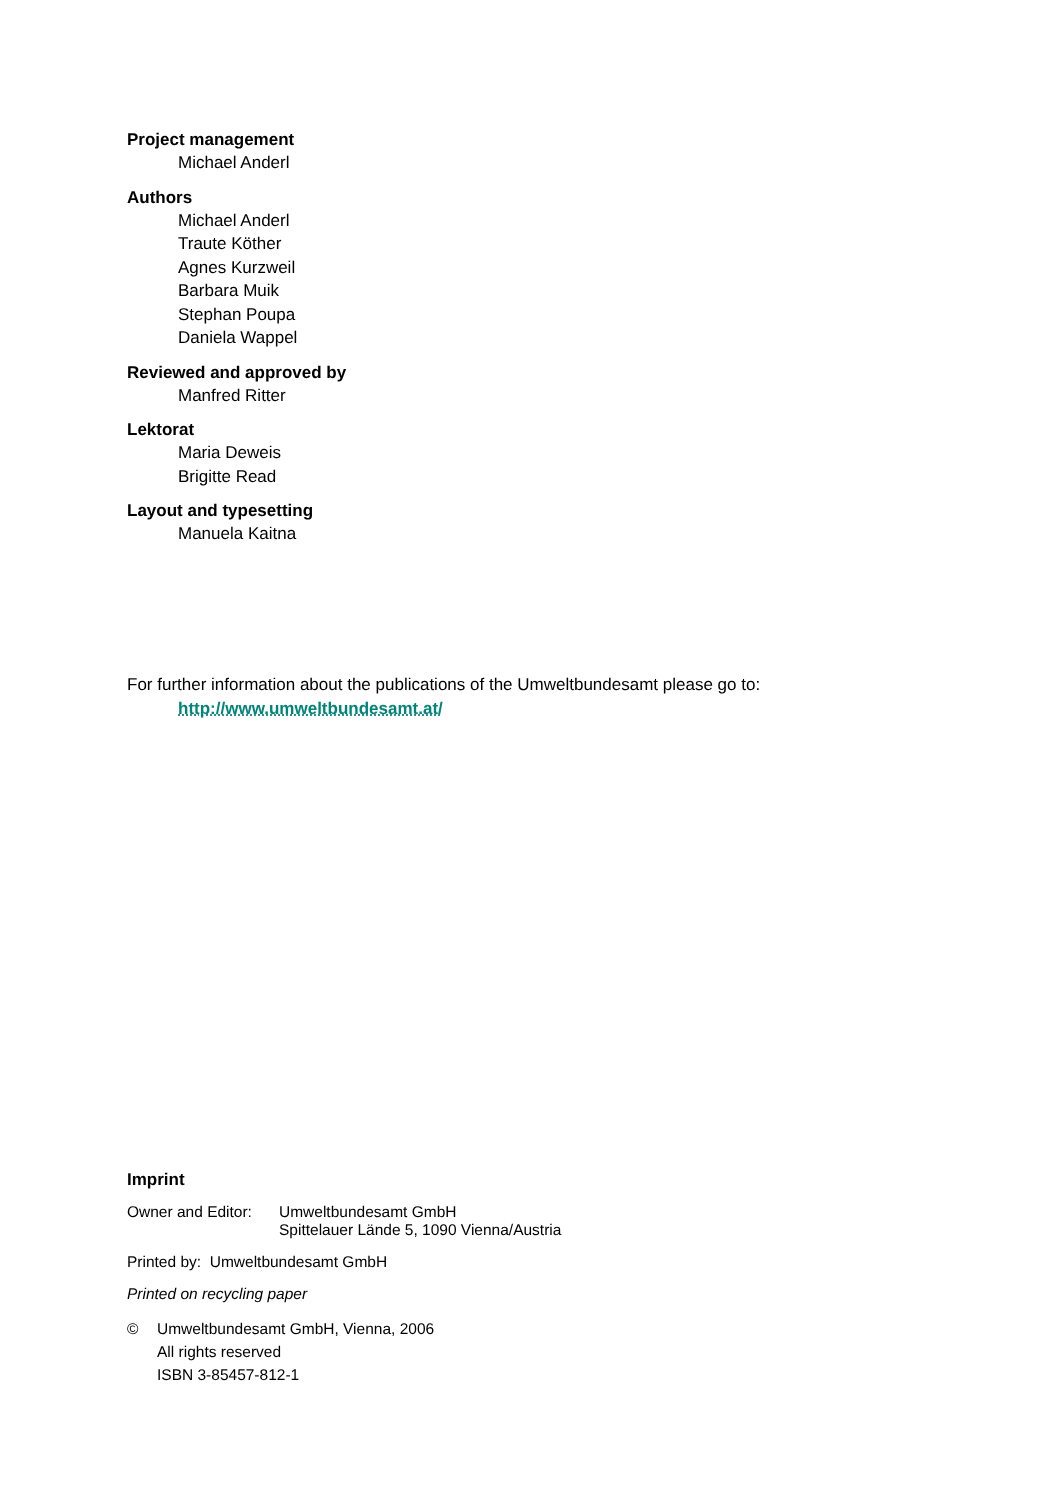Project management
Michael Anderl
Authors
Michael Anderl
Traute Köther
Agnes Kurzweil
Barbara Muik
Stephan Poupa
Daniela Wappel
Reviewed and approved by
Manfred Ritter
Lektorat
Maria Deweis
Brigitte Read
Layout and typesetting
Manuela Kaitna
For further information about the publications of the Umweltbundesamt please go to:
http://www.umweltbundesamt.at/
Imprint
Owner and Editor: Umweltbundesamt GmbH
Spittelauer Lände 5, 1090 Vienna/Austria
Printed by: Umweltbundesamt GmbH
Printed on recycling paper
© Umweltbundesamt GmbH, Vienna, 2006
All rights reserved
ISBN 3-85457-812-1